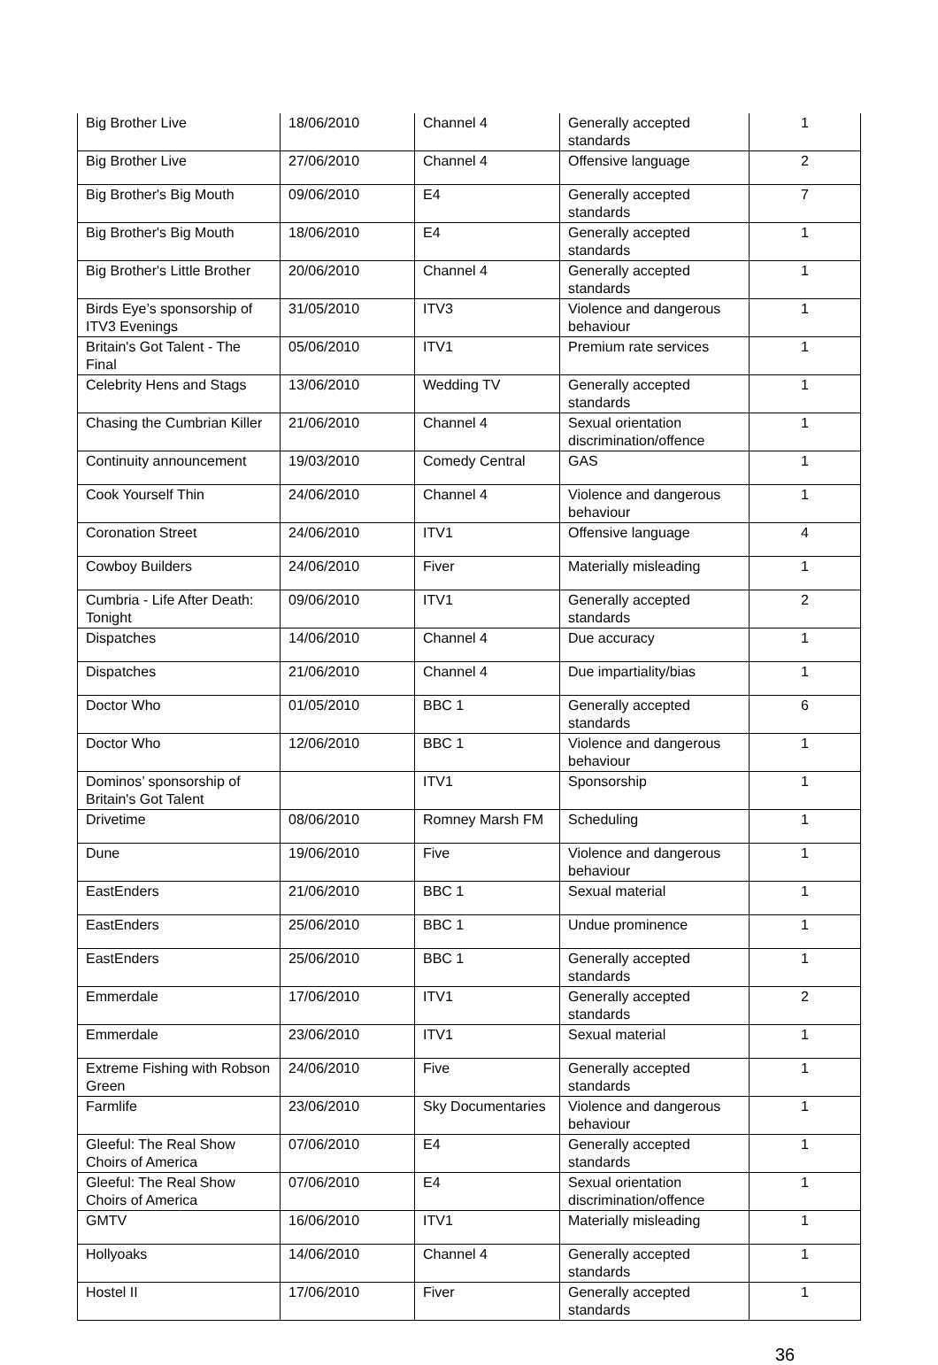| Big Brother Live | 18/06/2010 | Channel 4 | Generally accepted standards | 1 |
| Big Brother Live | 27/06/2010 | Channel 4 | Offensive language | 2 |
| Big Brother's Big Mouth | 09/06/2010 | E4 | Generally accepted standards | 7 |
| Big Brother's Big Mouth | 18/06/2010 | E4 | Generally accepted standards | 1 |
| Big Brother's Little Brother | 20/06/2010 | Channel 4 | Generally accepted standards | 1 |
| Birds Eye’s sponsorship of ITV3 Evenings | 31/05/2010 | ITV3 | Violence and dangerous behaviour | 1 |
| Britain's Got Talent - The Final | 05/06/2010 | ITV1 | Premium rate services | 1 |
| Celebrity Hens and Stags | 13/06/2010 | Wedding TV | Generally accepted standards | 1 |
| Chasing the Cumbrian Killer | 21/06/2010 | Channel 4 | Sexual orientation discrimination/offence | 1 |
| Continuity announcement | 19/03/2010 | Comedy Central | GAS | 1 |
| Cook Yourself Thin | 24/06/2010 | Channel 4 | Violence and dangerous behaviour | 1 |
| Coronation Street | 24/06/2010 | ITV1 | Offensive language | 4 |
| Cowboy Builders | 24/06/2010 | Fiver | Materially misleading | 1 |
| Cumbria - Life After Death: Tonight | 09/06/2010 | ITV1 | Generally accepted standards | 2 |
| Dispatches | 14/06/2010 | Channel 4 | Due accuracy | 1 |
| Dispatches | 21/06/2010 | Channel 4 | Due impartiality/bias | 1 |
| Doctor Who | 01/05/2010 | BBC 1 | Generally accepted standards | 6 |
| Doctor Who | 12/06/2010 | BBC 1 | Violence and dangerous behaviour | 1 |
| Dominos’ sponsorship of Britain's Got Talent | | ITV1 | Sponsorship | 1 |
| Drivetime | 08/06/2010 | Romney Marsh FM | Scheduling | 1 |
| Dune | 19/06/2010 | Five | Violence and dangerous behaviour | 1 |
| EastEnders | 21/06/2010 | BBC 1 | Sexual material | 1 |
| EastEnders | 25/06/2010 | BBC 1 | Undue prominence | 1 |
| EastEnders | 25/06/2010 | BBC 1 | Generally accepted standards | 1 |
| Emmerdale | 17/06/2010 | ITV1 | Generally accepted standards | 2 |
| Emmerdale | 23/06/2010 | ITV1 | Sexual material | 1 |
| Extreme Fishing with Robson Green | 24/06/2010 | Five | Generally accepted standards | 1 |
| Farmlife | 23/06/2010 | Sky Documentaries | Violence and dangerous behaviour | 1 |
| Gleeful: The Real Show Choirs of America | 07/06/2010 | E4 | Generally accepted standards | 1 |
| Gleeful: The Real Show Choirs of America | 07/06/2010 | E4 | Sexual orientation discrimination/offence | 1 |
| GMTV | 16/06/2010 | ITV1 | Materially misleading | 1 |
| Hollyoaks | 14/06/2010 | Channel 4 | Generally accepted standards | 1 |
| Hostel II | 17/06/2010 | Fiver | Generally accepted standards | 1 |
36